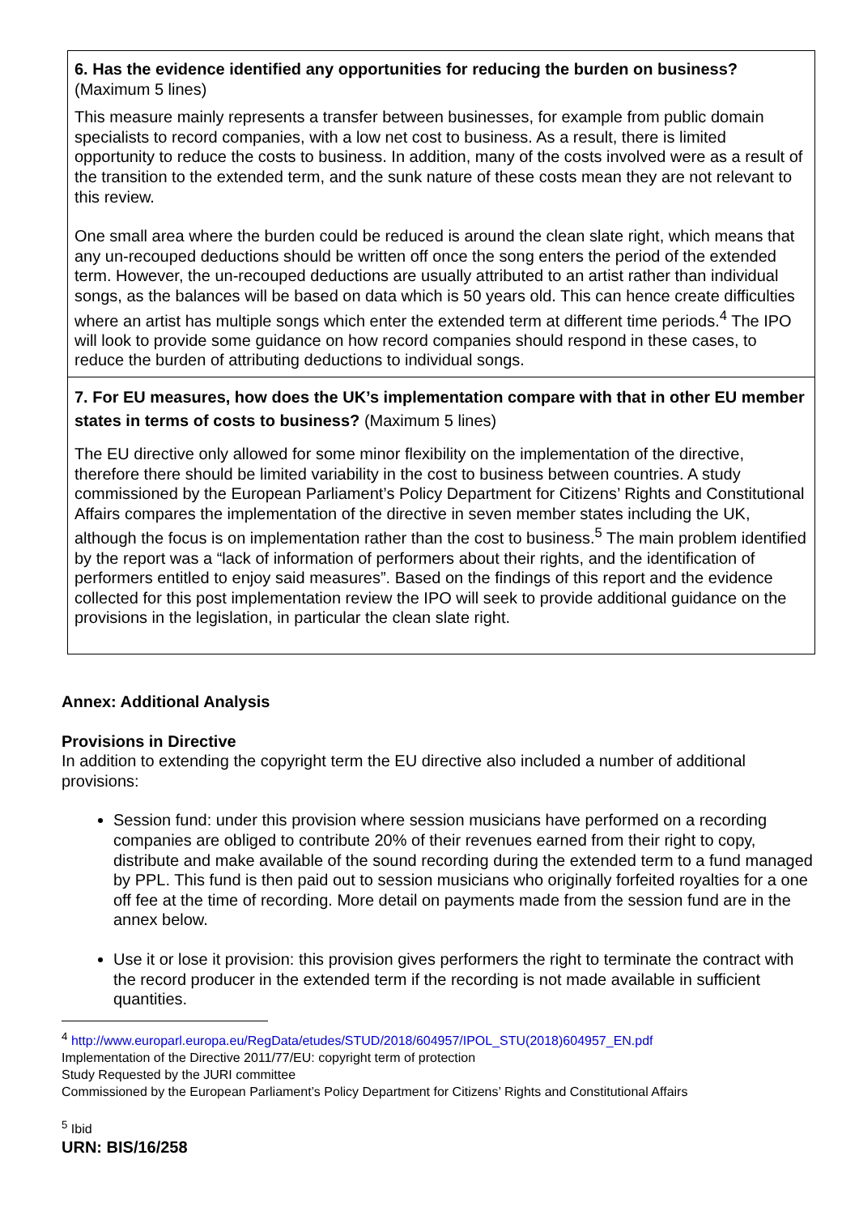| 6. Has the evidence identified any opportunities for reducing the burden on business? (Maximum 5 lines) This measure mainly represents a transfer between businesses, for example from public domain specialists to record companies, with a low net cost to business. As a result, there is limited opportunity to reduce the costs to business. In addition, many of the costs involved were as a result of the transition to the extended term, and the sunk nature of these costs mean they are not relevant to this review. One small area where the burden could be reduced is around the clean slate right, which means that any un-recouped deductions should be written off once the song enters the period of the extended term. However, the un-recouped deductions are usually attributed to an artist rather than individual songs, as the balances will be based on data which is 50 years old. This can hence create difficulties where an artist has multiple songs which enter the extended term at different time periods.<sup>4</sup> The IPO will look to provide some guidance on how record companies should respond in these cases, to reduce the burden of attributing deductions to individual songs. |
| 7. For EU measures, how does the UK’s implementation compare with that in other EU member states in terms of costs to business? (Maximum 5 lines) The EU directive only allowed for some minor flexibility on the implementation of the directive, therefore there should be limited variability in the cost to business between countries. A study commissioned by the European Parliament’s Policy Department for Citizens’ Rights and Constitutional Affairs compares the implementation of the directive in seven member states including the UK, although the focus is on implementation rather than the cost to business.<sup>5</sup> The main problem identified by the report was a “lack of information of performers about their rights, and the identification of performers entitled to enjoy said measures”. Based on the findings of this report and the evidence collected for this post implementation review the IPO will seek to provide additional guidance on the provisions in the legislation, in particular the clean slate right. |
Annex: Additional Analysis
Provisions in Directive
In addition to extending the copyright term the EU directive also included a number of additional provisions:
Session fund: under this provision where session musicians have performed on a recording companies are obliged to contribute 20% of their revenues earned from their right to copy, distribute and make available of the sound recording during the extended term to a fund managed by PPL. This fund is then paid out to session musicians who originally forfeited royalties for a one off fee at the time of recording. More detail on payments made from the session fund are in the annex below.
Use it or lose it provision: this provision gives performers the right to terminate the contract with the record producer in the extended term if the recording is not made available in sufficient quantities.
<sup>4</sup> http://www.europarl.europa.eu/RegData/etudes/STUD/2018/604957/IPOL_STU(2018)604957_EN.pdf
Implementation of the Directive 2011/77/EU: copyright term of protection
Study Requested by the JURI committee
Commissioned by the European Parliament’s Policy Department for Citizens’ Rights and Constitutional Affairs
<sup>5</sup> Ibid
URN: BIS/16/258